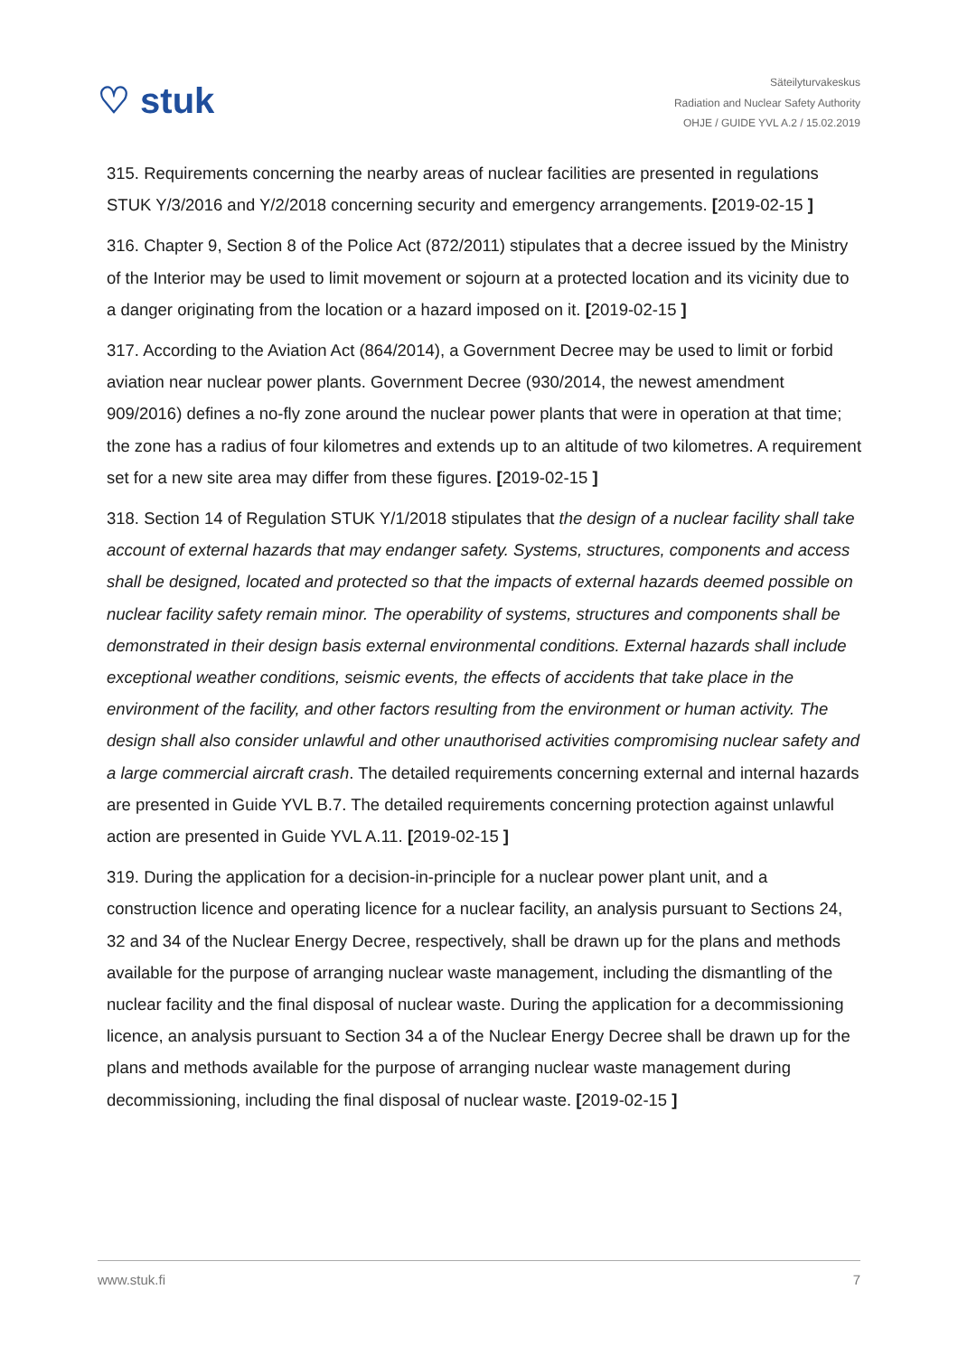♡ stuk
Säteilyturvakeskus
Radiation and Nuclear Safety Authority
OHJE / GUIDE YVL A.2 / 15.02.2019
315. Requirements concerning the nearby areas of nuclear facilities are presented in regulations STUK Y/3/2016 and Y/2/2018 concerning security and emergency arrangements. [2019-02-15 ]
316. Chapter 9, Section 8 of the Police Act (872/2011) stipulates that a decree issued by the Ministry of the Interior may be used to limit movement or sojourn at a protected location and its vicinity due to a danger originating from the location or a hazard imposed on it. [2019-02-15 ]
317. According to the Aviation Act (864/2014), a Government Decree may be used to limit or forbid aviation near nuclear power plants. Government Decree (930/2014, the newest amendment 909/2016) defines a no-fly zone around the nuclear power plants that were in operation at that time; the zone has a radius of four kilometres and extends up to an altitude of two kilometres. A requirement set for a new site area may differ from these figures. [2019-02-15 ]
318. Section 14 of Regulation STUK Y/1/2018 stipulates that the design of a nuclear facility shall take account of external hazards that may endanger safety. Systems, structures, components and access shall be designed, located and protected so that the impacts of external hazards deemed possible on nuclear facility safety remain minor. The operability of systems, structures and components shall be demonstrated in their design basis external environmental conditions. External hazards shall include exceptional weather conditions, seismic events, the effects of accidents that take place in the environment of the facility, and other factors resulting from the environment or human activity. The design shall also consider unlawful and other unauthorised activities compromising nuclear safety and a large commercial aircraft crash. The detailed requirements concerning external and internal hazards are presented in Guide YVL B.7. The detailed requirements concerning protection against unlawful action are presented in Guide YVL A.11. [2019-02-15 ]
319. During the application for a decision-in-principle for a nuclear power plant unit, and a construction licence and operating licence for a nuclear facility, an analysis pursuant to Sections 24, 32 and 34 of the Nuclear Energy Decree, respectively, shall be drawn up for the plans and methods available for the purpose of arranging nuclear waste management, including the dismantling of the nuclear facility and the final disposal of nuclear waste. During the application for a decommissioning licence, an analysis pursuant to Section 34 a of the Nuclear Energy Decree shall be drawn up for the plans and methods available for the purpose of arranging nuclear waste management during decommissioning, including the final disposal of nuclear waste. [2019-02-15 ]
www.stuk.fi 7